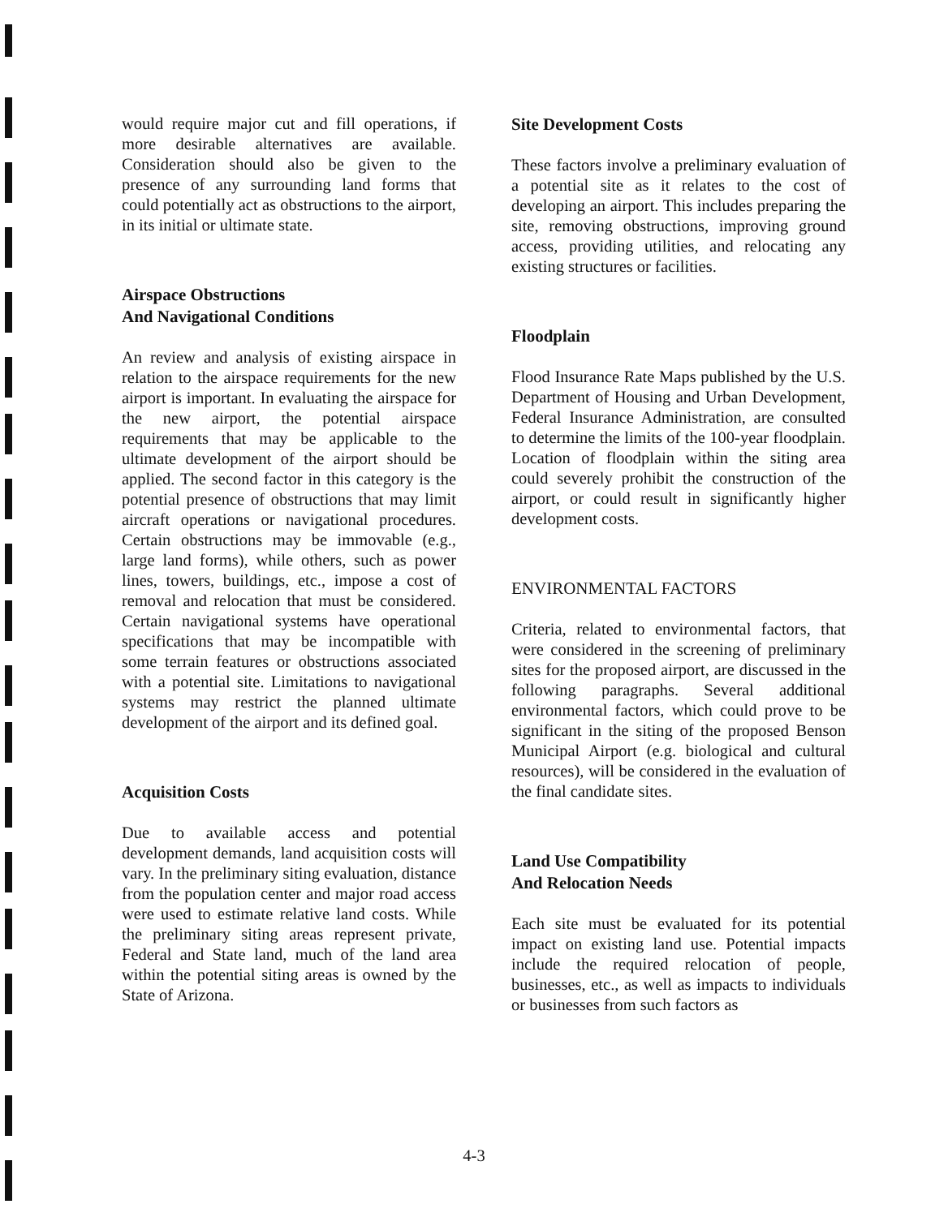would require major cut and fill operations, if more desirable alternatives are available. Consideration should also be given to the presence of any surrounding land forms that could potentially act as obstructions to the airport, in its initial or ultimate state.
Airspace Obstructions
And Navigational Conditions
An review and analysis of existing airspace in relation to the airspace requirements for the new airport is important. In evaluating the airspace for the new airport, the potential airspace requirements that may be applicable to the ultimate development of the airport should be applied. The second factor in this category is the potential presence of obstructions that may limit aircraft operations or navigational procedures. Certain obstructions may be immovable (e.g., large land forms), while others, such as power lines, towers, buildings, etc., impose a cost of removal and relocation that must be considered. Certain navigational systems have operational specifications that may be incompatible with some terrain features or obstructions associated with a potential site. Limitations to navigational systems may restrict the planned ultimate development of the airport and its defined goal.
Acquisition Costs
Due to available access and potential development demands, land acquisition costs will vary. In the preliminary siting evaluation, distance from the population center and major road access were used to estimate relative land costs. While the preliminary siting areas represent private, Federal and State land, much of the land area within the potential siting areas is owned by the State of Arizona.
Site Development Costs
These factors involve a preliminary evaluation of a potential site as it relates to the cost of developing an airport. This includes preparing the site, removing obstructions, improving ground access, providing utilities, and relocating any existing structures or facilities.
Floodplain
Flood Insurance Rate Maps published by the U.S. Department of Housing and Urban Development, Federal Insurance Administration, are consulted to determine the limits of the 100-year floodplain. Location of floodplain within the siting area could severely prohibit the construction of the airport, or could result in significantly higher development costs.
ENVIRONMENTAL FACTORS
Criteria, related to environmental factors, that were considered in the screening of preliminary sites for the proposed airport, are discussed in the following paragraphs. Several additional environmental factors, which could prove to be significant in the siting of the proposed Benson Municipal Airport (e.g. biological and cultural resources), will be considered in the evaluation of the final candidate sites.
Land Use Compatibility
And Relocation Needs
Each site must be evaluated for its potential impact on existing land use. Potential impacts include the required relocation of people, businesses, etc., as well as impacts to individuals or businesses from such factors as
4-3